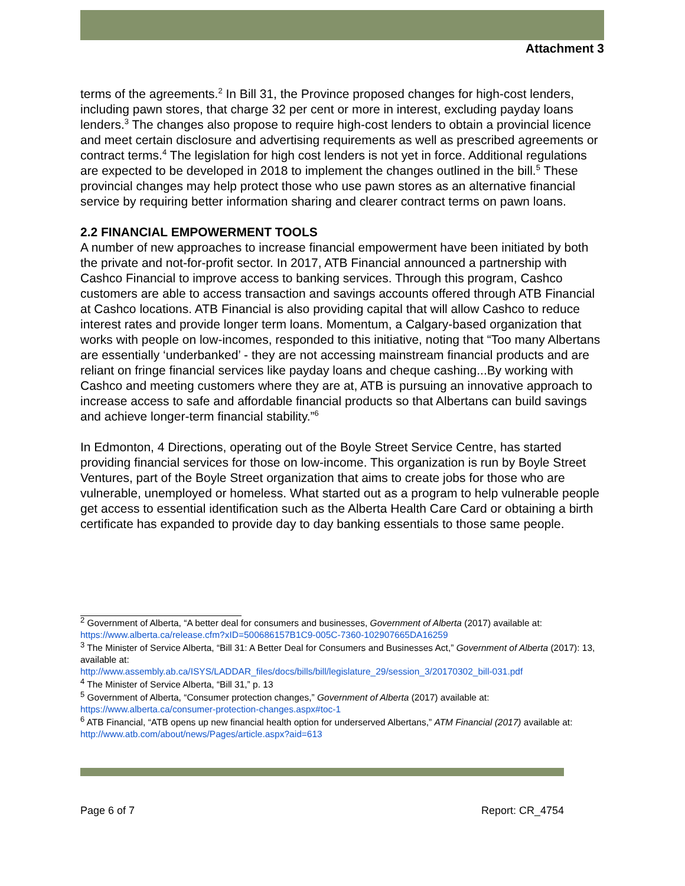Attachment 3
terms of the agreements.<sup>2</sup> In Bill 31, the Province proposed changes for high-cost lenders, including pawn stores, that charge 32 per cent or more in interest, excluding payday loans lenders.<sup>3</sup> The changes also propose to require high-cost lenders to obtain a provincial licence and meet certain disclosure and advertising requirements as well as prescribed agreements or contract terms.<sup>4</sup> The legislation for high cost lenders is not yet in force. Additional regulations are expected to be developed in 2018 to implement the changes outlined in the bill.<sup>5</sup> These provincial changes may help protect those who use pawn stores as an alternative financial service by requiring better information sharing and clearer contract terms on pawn loans.
2.2 FINANCIAL EMPOWERMENT TOOLS
A number of new approaches to increase financial empowerment have been initiated by both the private and not-for-profit sector. In 2017, ATB Financial announced a partnership with Cashco Financial to improve access to banking services. Through this program, Cashco customers are able to access transaction and savings accounts offered through ATB Financial at Cashco locations. ATB Financial is also providing capital that will allow Cashco to reduce interest rates and provide longer term loans. Momentum, a Calgary-based organization that works with people on low-incomes, responded to this initiative, noting that “Too many Albertans are essentially ‘underbanked’ - they are not accessing mainstream financial products and are reliant on fringe financial services like payday loans and cheque cashing...By working with Cashco and meeting customers where they are at, ATB is pursuing an innovative approach to increase access to safe and affordable financial products so that Albertans can build savings and achieve longer-term financial stability.”<sup>6</sup>
In Edmonton, 4 Directions, operating out of the Boyle Street Service Centre, has started providing financial services for those on low-income. This organization is run by Boyle Street Ventures, part of the Boyle Street organization that aims to create jobs for those who are vulnerable, unemployed or homeless. What started out as a program to help vulnerable people get access to essential identification such as the Alberta Health Care Card or obtaining a birth certificate has expanded to provide day to day banking essentials to those same people.
<sup>2</sup> Government of Alberta, “A better deal for consumers and businesses, Government of Alberta (2017) available at: https://www.alberta.ca/release.cfm?xID=500686157B1C9-005C-7360-102907665DA16259
<sup>3</sup> The Minister of Service Alberta, “Bill 31: A Better Deal for Consumers and Businesses Act,” Government of Alberta (2017): 13, available at:
http://www.assembly.ab.ca/ISYS/LADDAR_files/docs/bills/bill/legislature_29/session_3/20170302_bill-031.pdf
<sup>4</sup> The Minister of Service Alberta, “Bill 31,” p. 13
<sup>5</sup> Government of Alberta, “Consumer protection changes,” Government of Alberta (2017) available at: https://www.alberta.ca/consumer-protection-changes.aspx#toc-1
<sup>6</sup> ATB Financial, “ATB opens up new financial health option for underserved Albertans,” ATM Financial (2017) available at: http://www.atb.com/about/news/Pages/article.aspx?aid=613
Page 6 of 7 Report: CR_4754